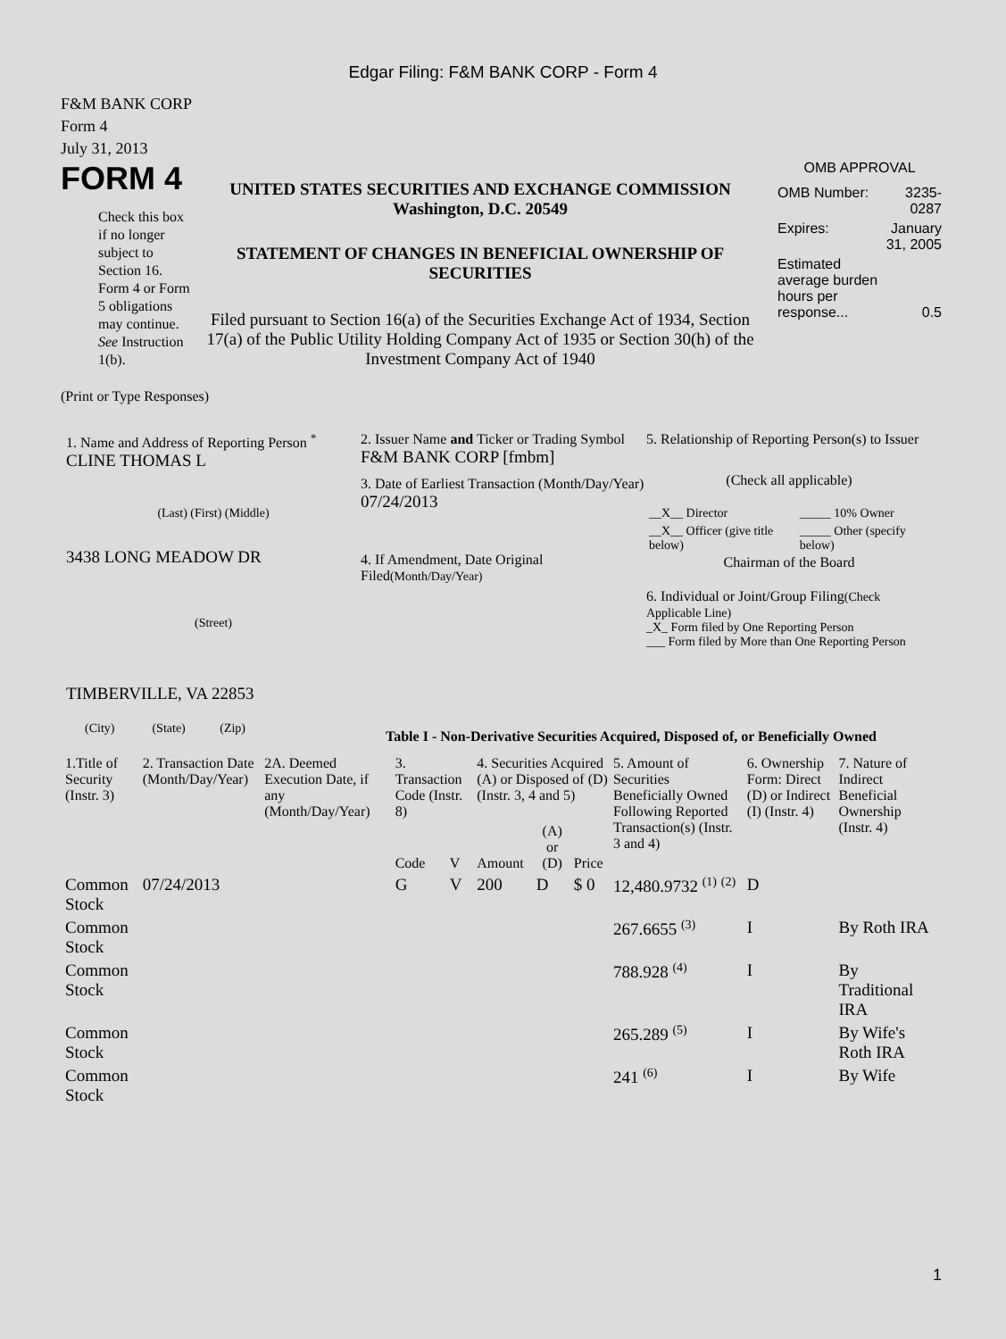Edgar Filing: F&M BANK CORP - Form 4
F&M BANK CORP
Form 4
July 31, 2013
FORM 4
Check this box if no longer subject to Section 16. Form 4 or Form 5 obligations may continue. See Instruction 1(b).
UNITED STATES SECURITIES AND EXCHANGE COMMISSION
Washington, D.C. 20549
STATEMENT OF CHANGES IN BENEFICIAL OWNERSHIP OF SECURITIES
Filed pursuant to Section 16(a) of the Securities Exchange Act of 1934, Section 17(a) of the Public Utility Holding Company Act of 1935 or Section 30(h) of the Investment Company Act of 1940
OMB APPROVAL
| OMB Number: | 3235-0287 |
| Expires: | January 31, 2005 |
| Estimated average burden hours per response... | 0.5 |
(Print or Type Responses)
1. Name and Address of Reporting Person <sup>*</sup>
CLINE THOMAS L
(Last) (First) (Middle)
3438 LONG MEADOW DR
(Street)
TIMBERVILLE, VA 22853
(City) (State) (Zip)
2. Issuer Name and Ticker or Trading Symbol
F&M BANK CORP [fmbm]
3. Date of Earliest Transaction (Month/Day/Year)
07/24/2013
4. If Amendment, Date Original Filed(Month/Day/Year)
5. Relationship of Reporting Person(s) to Issuer
(Check all applicable)
| __X__ Director | _____ 10% Owner |
| __X__ Officer (give title below) | _____ Other (specify below) |
Chairman of the Board
6. Individual or Joint/Group Filing(Check Applicable Line)
_X_ Form filed by One Reporting Person
___ Form filed by More than One Reporting Person
Table I - Non-Derivative Securities Acquired, Disposed of, or Beneficially Owned
| 1.Title of Security (Instr. 3) | 2. Transaction Date (Month/Day/Year) | 2A. Deemed Execution Date, if any (Month/Day/Year) | 3. Transaction Code (Instr. 8) | | 4. Securities Acquired (A) or Disposed of (D) (Instr. 3, 4 and 5) | | | 5. Amount of Securities Beneficially Owned Following Reported Transaction(s) (Instr. 3 and 4) | 6. Ownership Form: Direct (D) or Indirect (I) (Instr. 4) | 7. Nature of Indirect Beneficial Ownership (Instr. 4) |
| --- | --- | --- | --- | --- | --- | --- | --- | --- | --- | --- |
| | | | Code | V | Amount | (A) or (D) | Price | | | |
| Common Stock | 07/24/2013 | | G | V | 200 | D | $ 0 | 12,480.9732 <sup>(1)</sup> <sup>(2)</sup> | D | |
| Common Stock | | | | | | | | 267.6655 <sup>(3)</sup> | I | By Roth IRA |
| Common Stock | | | | | | | | 788.928 <sup>(4)</sup> | I | By Traditional IRA |
| Common Stock | | | | | | | | 265.289 <sup>(5)</sup> | I | By Wife's Roth IRA |
| Common Stock | | | | | | | | 241 <sup>(6)</sup> | I | By Wife |
1